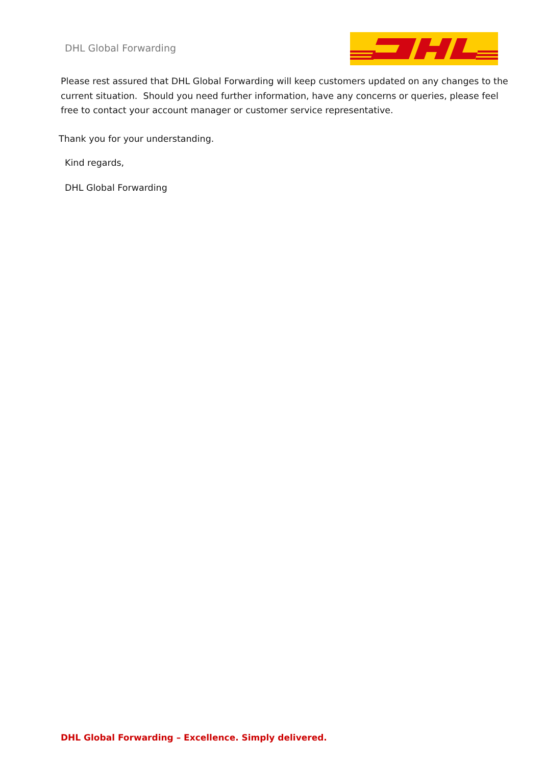DHL Global Forwarding
Please rest assured that DHL Global Forwarding will keep customers updated on any changes to the current situation. Should you need further information, have any concerns or queries, please feel free to contact your account manager or customer service representative.
Thank you for your understanding.
Kind regards,
DHL Global Forwarding
DHL Global Forwarding – Excellence. Simply delivered.